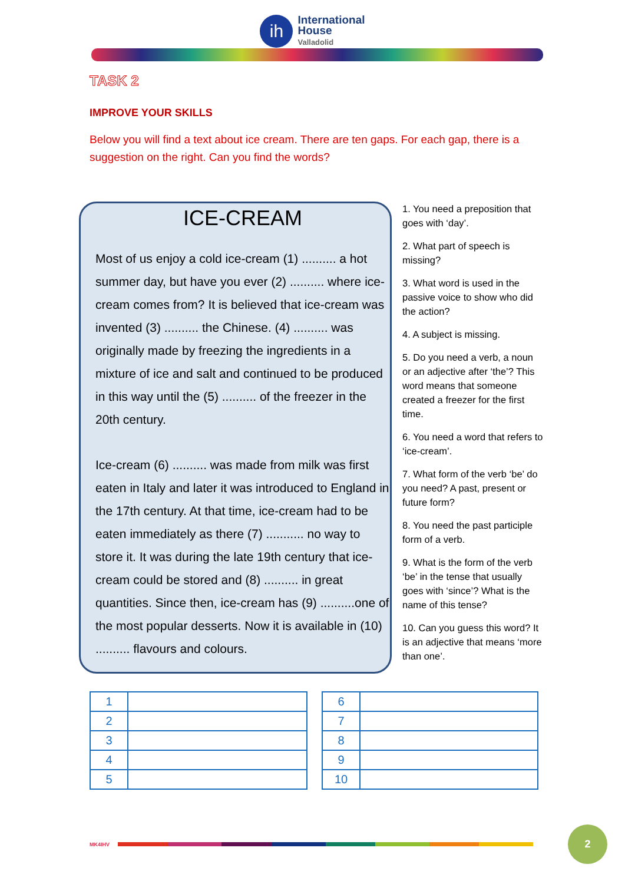ih
International
House
Valladolid
TASK 2
IMPROVE YOUR SKILLS
Below you will find a text about ice cream. There are ten gaps. For each gap, there is a suggestion on the right. Can you find the words?
ICE-CREAM
Most of us enjoy a cold ice-cream (1) .......... a hot summer day, but have you ever (2) .......... where ice-cream comes from? It is believed that ice-cream was invented (3) .......... the Chinese. (4) .......... was originally made by freezing the ingredients in a mixture of ice and salt and continued to be produced in this way until the (5) .......... of the freezer in the 20th century.
Ice-cream (6) .......... was made from milk was first eaten in Italy and later it was introduced to England in the 17th century. At that time, ice-cream had to be eaten immediately as there (7) ........... no way to store it. It was during the late 19th century that ice-cream could be stored and (8) .......... in great quantities. Since then, ice-cream has (9) ..........one of the most popular desserts. Now it is available in (10) .......... flavours and colours.
1. You need a preposition that goes with ‘day’.
2. What part of speech is missing?
3. What word is used in the passive voice to show who did the action?
4. A subject is missing.
5. Do you need a verb, a noun or an adjective after ‘the’? This word means that someone created a freezer for the first time.
6. You need a word that refers to ‘ice-cream’.
7. What form of the verb ‘be’ do you need? A past, present or future form?
8. You need the past participle form of a verb.
9. What is the form of the verb ‘be’ in the tense that usually goes with ‘since’? What is the name of this tense?
10. Can you guess this word? It is an adjective that means ‘more than one’.
| 1 | |
| 2 | |
| 3 | |
| 4 | |
| 5 | |
| 6 | |
| 7 | |
| 8 | |
| 9 | |
| 10 | |
MK4IHV
2